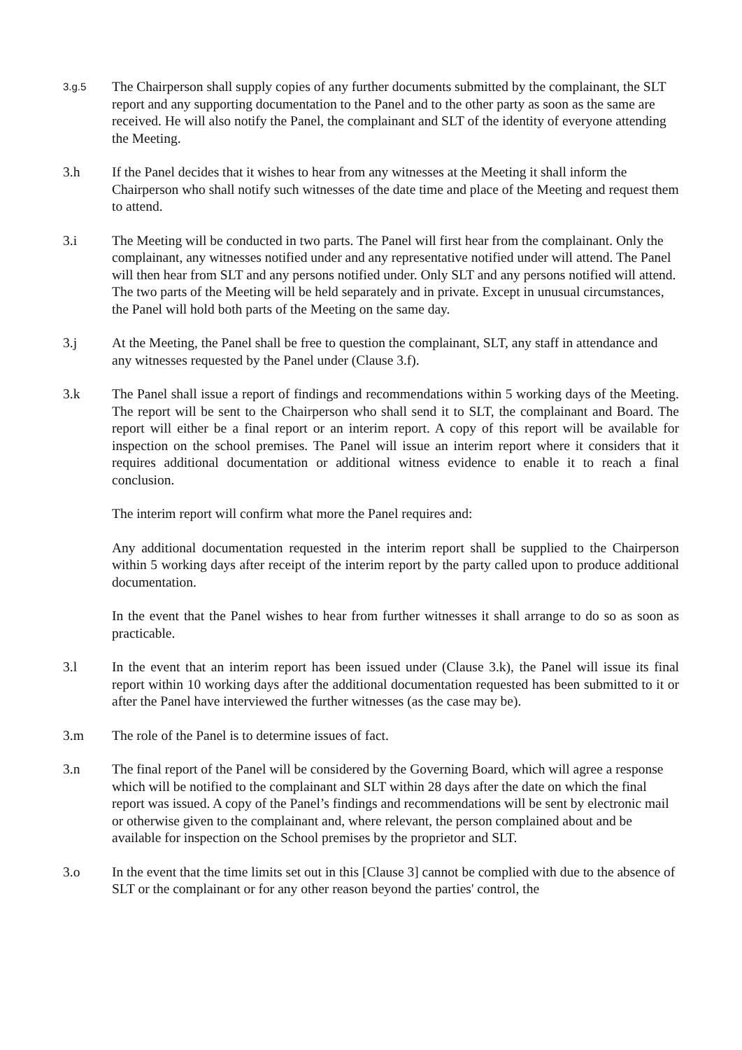3.g.5
The Chairperson shall supply copies of any further documents submitted by the complainant, the SLT report and any supporting documentation to the Panel and to the other party as soon as the same are received. He will also notify the Panel, the complainant and SLT of the identity of everyone attending the Meeting.
3.h If the Panel decides that it wishes to hear from any witnesses at the Meeting it shall inform the Chairperson who shall notify such witnesses of the date time and place of the Meeting and request them to attend.
3.i The Meeting will be conducted in two parts. The Panel will first hear from the complainant. Only the complainant, any witnesses notified under and any representative notified under will attend. The Panel will then hear from SLT and any persons notified under. Only SLT and any persons notified will attend. The two parts of the Meeting will be held separately and in private. Except in unusual circumstances, the Panel will hold both parts of the Meeting on the same day.
3.j At the Meeting, the Panel shall be free to question the complainant, SLT, any staff in attendance and any witnesses requested by the Panel under (Clause 3.f).
3.k The Panel shall issue a report of findings and recommendations within 5 working days of the Meeting. The report will be sent to the Chairperson who shall send it to SLT, the complainant and Board. The report will either be a final report or an interim report. A copy of this report will be available for inspection on the school premises. The Panel will issue an interim report where it considers that it requires additional documentation or additional witness evidence to enable it to reach a final conclusion.
The interim report will confirm what more the Panel requires and:
Any additional documentation requested in the interim report shall be supplied to the Chairperson within 5 working days after receipt of the interim report by the party called upon to produce additional documentation.
In the event that the Panel wishes to hear from further witnesses it shall arrange to do so as soon as practicable.
3.l In the event that an interim report has been issued under (Clause 3.k), the Panel will issue its final report within 10 working days after the additional documentation requested has been submitted to it or after the Panel have interviewed the further witnesses (as the case may be).
3.m The role of the Panel is to determine issues of fact.
3.n The final report of the Panel will be considered by the Governing Board, which will agree a response which will be notified to the complainant and SLT within 28 days after the date on which the final report was issued. A copy of the Panel’s findings and recommendations will be sent by electronic mail or otherwise given to the complainant and, where relevant, the person complained about and be available for inspection on the School premises by the proprietor and SLT.
3.o In the event that the time limits set out in this [Clause 3] cannot be complied with due to the absence of SLT or the complainant or for any other reason beyond the parties' control, the